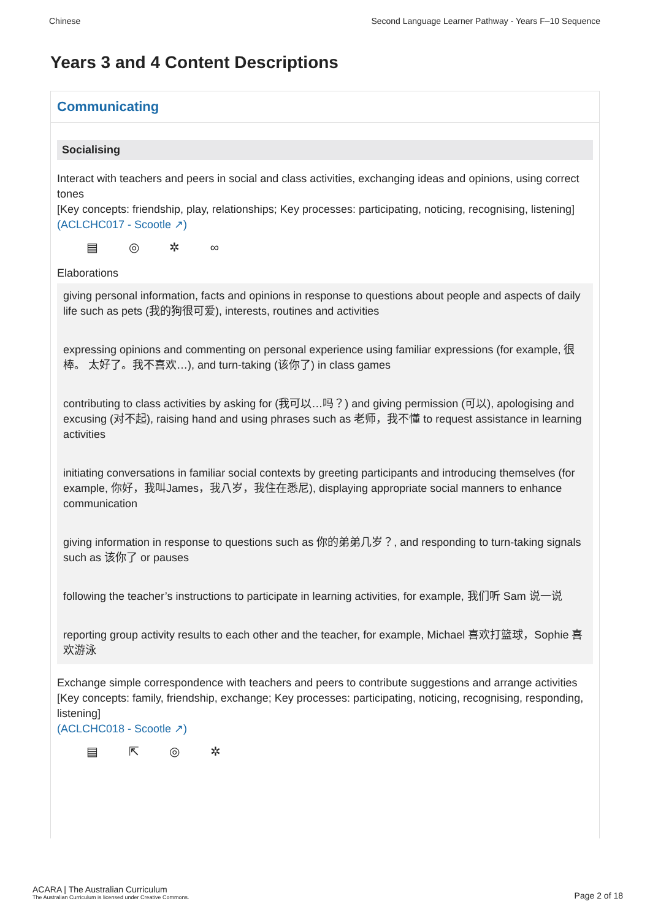Chinese Second Language Learner Pathway - Years F–10 Sequence
Years 3 and 4 Content Descriptions
Communicating
Socialising
Interact with teachers and peers in social and class activities, exchanging ideas and opinions, using correct tones
[Key concepts: friendship, play, relationships; Key processes: participating, noticing, recognising, listening]
(ACLCHC017 - Scootle ↗)
▤ ◎ ✲ ∞
Elaborations
giving personal information, facts and opinions in response to questions about people and aspects of daily life such as pets (我的狗很可爱), interests, routines and activities
expressing opinions and commenting on personal experience using familiar expressions (for example, 很棒。 太好了。我不喜欢…), and turn-taking (该你了) in class games
contributing to class activities by asking for (我可以…吗？) and giving permission (可以), apologising and excusing (对不起), raising hand and using phrases such as 老师，我不懂 to request assistance in learning activities
initiating conversations in familiar social contexts by greeting participants and introducing themselves (for example, 你好，我叫James，我八岁，我住在悉尼), displaying appropriate social manners to enhance communication
giving information in response to questions such as 你的弟弟几岁？, and responding to turn-taking signals such as 该你了 or pauses
following the teacher’s instructions to participate in learning activities, for example, 我们听 Sam 说一说
reporting group activity results to each other and the teacher, for example, Michael 喜欢打篮球，Sophie 喜欢游泳
Exchange simple correspondence with teachers and peers to contribute suggestions and arrange activities
[Key concepts: family, friendship, exchange; Key processes: participating, noticing, recognising, responding, listening]
(ACLCHC018 - Scootle ↗)
▤ ⇱ ◎ ✲
ACARA | The Australian Curriculum
The Australian Curriculum is licensed under Creative Commons.
Page 2 of 18